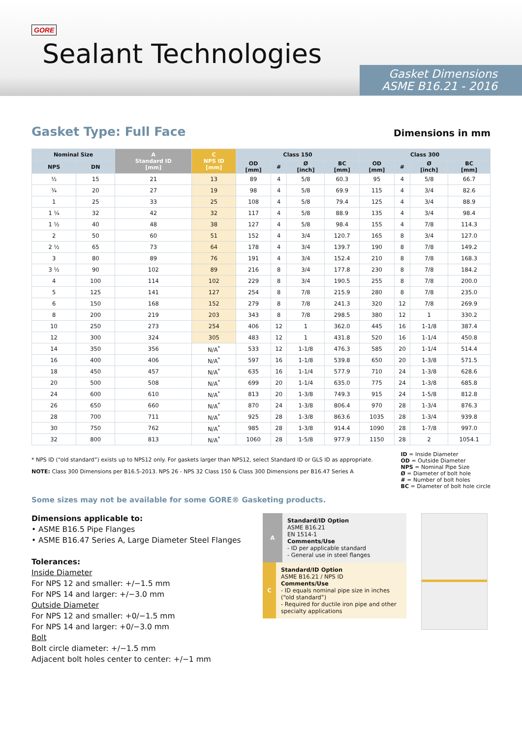GORE
Sealant Technologies
Gasket Dimensions
ASME B16.21 - 2016
Gasket Type: Full Face
Dimensions in mm
| Nominal Size | | A Standard ID [mm] | C NPS ID [mm] | Class 150 | | | | Class 300 | | | |
| --- | --- | --- | --- | --- | --- | --- | --- | --- | --- | --- | --- |
| NPS | DN | | | OD [mm] | # | Ø [inch] | BC [mm] | OD [mm] | # | Ø [inch] | BC [mm] |
| ½ | 15 | 21 | 13 | 89 | 4 | 5/8 | 60.3 | 95 | 4 | 5/8 | 66.7 |
| ¾ | 20 | 27 | 19 | 98 | 4 | 5/8 | 69.9 | 115 | 4 | 3/4 | 82.6 |
| 1 | 25 | 33 | 25 | 108 | 4 | 5/8 | 79.4 | 125 | 4 | 3/4 | 88.9 |
| 1 ¼ | 32 | 42 | 32 | 117 | 4 | 5/8 | 88.9 | 135 | 4 | 3/4 | 98.4 |
| 1 ½ | 40 | 48 | 38 | 127 | 4 | 5/8 | 98.4 | 155 | 4 | 7/8 | 114.3 |
| 2 | 50 | 60 | 51 | 152 | 4 | 3/4 | 120.7 | 165 | 8 | 3/4 | 127.0 |
| 2 ½ | 65 | 73 | 64 | 178 | 4 | 3/4 | 139.7 | 190 | 8 | 7/8 | 149.2 |
| 3 | 80 | 89 | 76 | 191 | 4 | 3/4 | 152.4 | 210 | 8 | 7/8 | 168.3 |
| 3 ½ | 90 | 102 | 89 | 216 | 8 | 3/4 | 177.8 | 230 | 8 | 7/8 | 184.2 |
| 4 | 100 | 114 | 102 | 229 | 8 | 3/4 | 190.5 | 255 | 8 | 7/8 | 200.0 |
| 5 | 125 | 141 | 127 | 254 | 8 | 7/8 | 215.9 | 280 | 8 | 7/8 | 235.0 |
| 6 | 150 | 168 | 152 | 279 | 8 | 7/8 | 241.3 | 320 | 12 | 7/8 | 269.9 |
| 8 | 200 | 219 | 203 | 343 | 8 | 7/8 | 298.5 | 380 | 12 | 1 | 330.2 |
| 10 | 250 | 273 | 254 | 406 | 12 | 1 | 362.0 | 445 | 16 | 1-1/8 | 387.4 |
| 12 | 300 | 324 | 305 | 483 | 12 | 1 | 431.8 | 520 | 16 | 1-1/4 | 450.8 |
| 14 | 350 | 356 | N/A<sup>*</sup> | 533 | 12 | 1-1/8 | 476.3 | 585 | 20 | 1-1/4 | 514.4 |
| 16 | 400 | 406 | N/A<sup>*</sup> | 597 | 16 | 1-1/8 | 539.8 | 650 | 20 | 1-3/8 | 571.5 |
| 18 | 450 | 457 | N/A<sup>*</sup> | 635 | 16 | 1-1/4 | 577.9 | 710 | 24 | 1-3/8 | 628.6 |
| 20 | 500 | 508 | N/A<sup>*</sup> | 699 | 20 | 1-1/4 | 635.0 | 775 | 24 | 1-3/8 | 685.8 |
| 24 | 600 | 610 | N/A<sup>*</sup> | 813 | 20 | 1-3/8 | 749.3 | 915 | 24 | 1-5/8 | 812.8 |
| 26 | 650 | 660 | N/A<sup>*</sup> | 870 | 24 | 1-3/8 | 806.4 | 970 | 28 | 1-3/4 | 876.3 |
| 28 | 700 | 711 | N/A<sup>*</sup> | 925 | 28 | 1-3/8 | 863.6 | 1035 | 28 | 1-3/4 | 939.8 |
| 30 | 750 | 762 | N/A<sup>*</sup> | 985 | 28 | 1-3/8 | 914.4 | 1090 | 28 | 1-7/8 | 997.0 |
| 32 | 800 | 813 | N/A<sup>*</sup> | 1060 | 28 | 1-5/8 | 977.9 | 1150 | 28 | 2 | 1054.1 |
* NPS ID (“old standard”) exists up to NPS12 only. For gaskets larger than NPS12, select Standard ID or GLS ID as appropriate.
NOTE: Class 300 Dimensions per B16.5-2013. NPS 26 - NPS 32 Class 150 & Class 300 Dimensions per B16.47 Series A
ID = Inside Diameter
OD = Outside Diameter
NPS = Nominal Pipe Size
Ø = Diameter of bolt hole
# = Number of bolt holes
BC = Diameter of bolt hole circle
Some sizes may not be available for some GORE® Gasketing products.
Dimensions applicable to:
• ASME B16.5 Pipe Flanges
• ASME B16.47 Series A, Large Diameter Steel Flanges
Tolerances:
Inside Diameter
For NPS 12 and smaller: +/−1.5 mm
For NPS 14 and larger: +/−3.0 mm
Outside Diameter
For NPS 12 and smaller: +0/−1.5 mm
For NPS 14 and larger: +0/−3.0 mm
Bolt
Bolt circle diameter: +/−1.5 mm
Adjacent bolt holes center to center: +/−1 mm
A
Standard/ID Option
ASME B16.21
EN 1514-1
Comments/Use
- ID per applicable standard
- General use in steel flanges
C
Standard/ID Option
ASME B16.21 / NPS ID
Comments/Use
- ID equals nominal pipe size in inches (“old standard”)
- Required for ductile iron pipe and other specialty applications